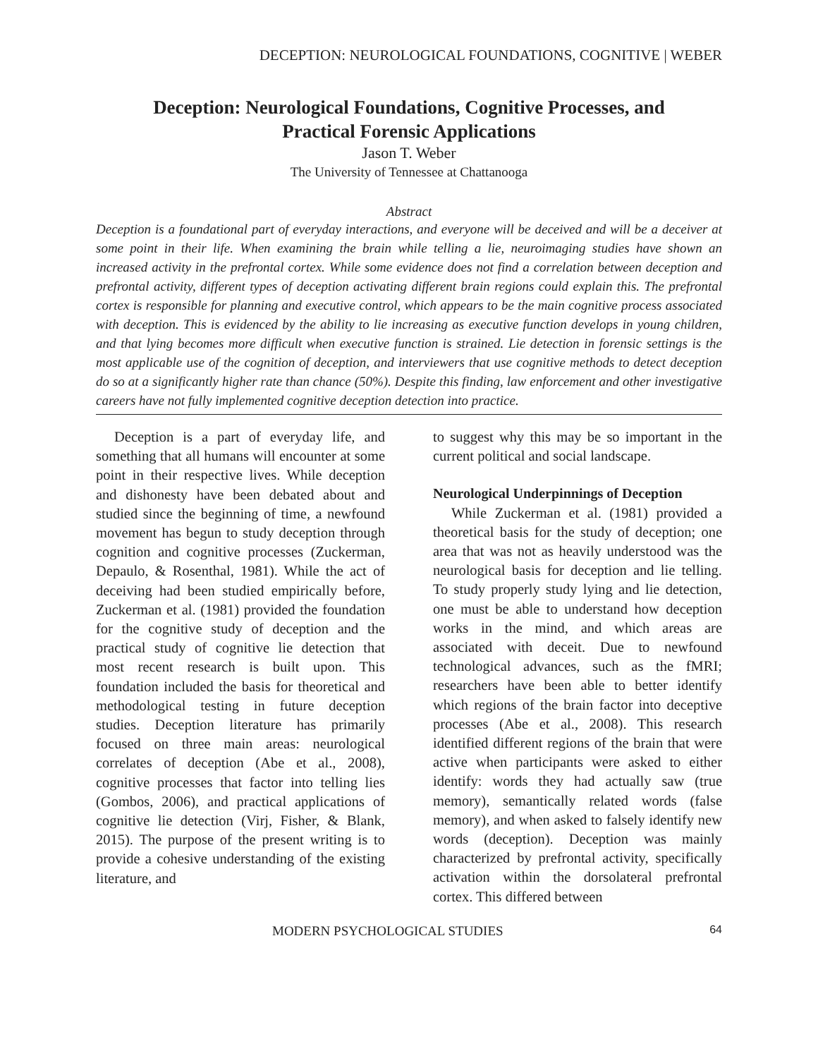DECEPTION: NEUROLOGICAL FOUNDATIONS, COGNITIVE | WEBER
Deception: Neurological Foundations, Cognitive Processes, and
Practical Forensic Applications
Jason T. Weber
The University of Tennessee at Chattanooga
Abstract
Deception is a foundational part of everyday interactions, and everyone will be deceived and will be a deceiver at some point in their life. When examining the brain while telling a lie, neuroimaging studies have shown an increased activity in the prefrontal cortex. While some evidence does not find a correlation between deception and prefrontal activity, different types of deception activating different brain regions could explain this. The prefrontal cortex is responsible for planning and executive control, which appears to be the main cognitive process associated with deception. This is evidenced by the ability to lie increasing as executive function develops in young children, and that lying becomes more difficult when executive function is strained. Lie detection in forensic settings is the most applicable use of the cognition of deception, and interviewers that use cognitive methods to detect deception do so at a significantly higher rate than chance (50%). Despite this finding, law enforcement and other investigative careers have not fully implemented cognitive deception detection into practice.
Deception is a part of everyday life, and something that all humans will encounter at some point in their respective lives. While deception and dishonesty have been debated about and studied since the beginning of time, a newfound movement has begun to study deception through cognition and cognitive processes (Zuckerman, Depaulo, & Rosenthal, 1981). While the act of deceiving had been studied empirically before, Zuckerman et al. (1981) provided the foundation for the cognitive study of deception and the practical study of cognitive lie detection that most recent research is built upon. This foundation included the basis for theoretical and methodological testing in future deception studies. Deception literature has primarily focused on three main areas: neurological correlates of deception (Abe et al., 2008), cognitive processes that factor into telling lies (Gombos, 2006), and practical applications of cognitive lie detection (Virj, Fisher, & Blank, 2015). The purpose of the present writing is to provide a cohesive understanding of the existing literature, and
to suggest why this may be so important in the current political and social landscape.
Neurological Underpinnings of Deception
While Zuckerman et al. (1981) provided a theoretical basis for the study of deception; one area that was not as heavily understood was the neurological basis for deception and lie telling. To study properly study lying and lie detection, one must be able to understand how deception works in the mind, and which areas are associated with deceit. Due to newfound technological advances, such as the fMRI; researchers have been able to better identify which regions of the brain factor into deceptive processes (Abe et al., 2008). This research identified different regions of the brain that were active when participants were asked to either identify: words they had actually saw (true memory), semantically related words (false memory), and when asked to falsely identify new words (deception). Deception was mainly characterized by prefrontal activity, specifically activation within the dorsolateral prefrontal cortex. This differed between
MODERN PSYCHOLOGICAL STUDIES 64